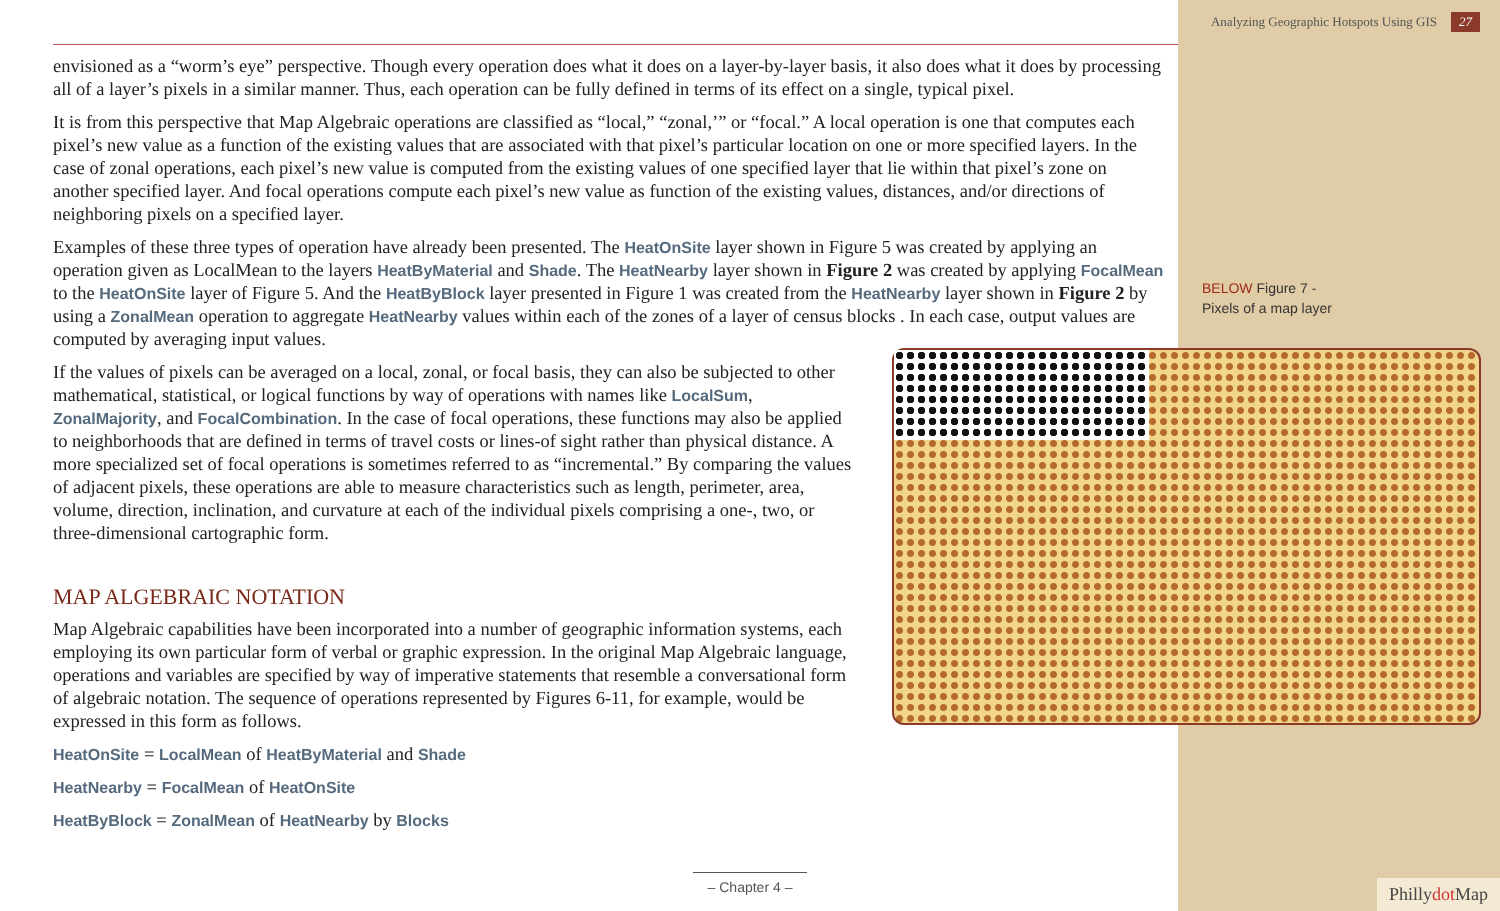Analyzing Geographic Hotspots Using GIS 27
envisioned as a “worm’s eye” perspective. Though every operation does what it does on a layer-by-layer basis, it also does what it does by processing all of a layer’s pixels in a similar manner. Thus, each operation can be fully defined in terms of its effect on a single, typical pixel.
It is from this perspective that Map Algebraic operations are classified as “local,” “zonal,’” or “focal.” A local operation is one that computes each pixel’s new value as a function of the existing values that are associated with that pixel’s particular location on one or more specified layers. In the case of zonal operations, each pixel’s new value is computed from the existing values of one specified layer that lie within that pixel’s zone on another specified layer. And focal operations compute each pixel’s new value as function of the existing values, distances, and/or directions of neighboring pixels on a specified layer.
Examples of these three types of operation have already been presented. The HeatOnSite layer shown in Figure 5 was created by applying an operation given as LocalMean to the layers HeatByMaterial and Shade. The HeatNearby layer shown in Figure 2 was created by applying FocalMean to the HeatOnSite layer of Figure 5. And the HeatByBlock layer presented in Figure 1 was created from the HeatNearby layer shown in Figure 2 by using a ZonalMean operation to aggregate HeatNearby values within each of the zones of a layer of census blocks . In each case, output values are computed by averaging input values.
If the values of pixels can be averaged on a local, zonal, or focal basis, they can also be subjected to other mathematical, statistical, or logical functions by way of operations with names like LocalSum, ZonalMajority, and FocalCombination. In the case of focal operations, these functions may also be applied to neighborhoods that are defined in terms of travel costs or lines-of sight rather than physical distance. A more specialized set of focal operations is sometimes referred to as “incremental.” By comparing the values of adjacent pixels, these operations are able to measure characteristics such as length, perimeter, area, volume, direction, inclination, and curvature at each of the individual pixels comprising a one-, two, or three-dimensional cartographic form.
MAP ALGEBRAIC NOTATION
Map Algebraic capabilities have been incorporated into a number of geographic information systems, each employing its own particular form of verbal or graphic expression. In the original Map Algebraic language, operations and variables are specified by way of imperative statements that resemble a conversational form of algebraic notation. The sequence of operations represented by Figures 6-11, for example, would be expressed in this form as follows.
HeatOnSite = LocalMean of HeatByMaterial and Shade
HeatNearby = FocalMean of HeatOnSite
HeatByBlock = ZonalMean of HeatNearby by Blocks
BELOW Figure 7 -
Pixels of a map layer
– Chapter 4 –
Phillydot Map